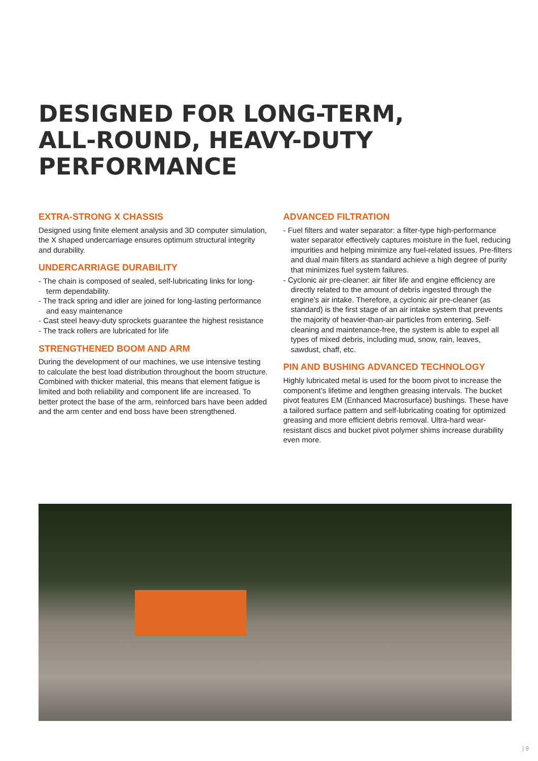DESIGNED FOR LONG-TERM,
ALL-ROUND, HEAVY-DUTY
PERFORMANCE
EXTRA-STRONG X CHASSIS
Designed using finite element analysis and 3D computer simulation, the X shaped undercarriage ensures optimum structural integrity and durability.
UNDERCARRIAGE DURABILITY
- The chain is composed of sealed, self-lubricating links for long-term dependability.
- The track spring and idler are joined for long-lasting performance and easy maintenance
- Cast steel heavy-duty sprockets guarantee the highest resistance
- The track rollers are lubricated for life
STRENGTHENED BOOM AND ARM
During the development of our machines, we use intensive testing to calculate the best load distribution throughout the boom structure.
Combined with thicker material, this means that element fatigue is limited and both reliability and component life are increased. To better protect the base of the arm, reinforced bars have been added and the arm center and end boss have been strengthened.
ADVANCED FILTRATION
- Fuel filters and water separator: a filter-type high-performance water separator effectively captures moisture in the fuel, reducing impurities and helping minimize any fuel-related issues. Pre-filters and dual main filters as standard achieve a high degree of purity that minimizes fuel system failures.
- Cyclonic air pre-cleaner: air filter life and engine efficiency are directly related to the amount of debris ingested through the engine’s air intake. Therefore, a cyclonic air pre-cleaner (as standard) is the first stage of an air intake system that prevents the majority of heavier-than-air particles from entering. Self-cleaning and maintenance-free, the system is able to expel all types of mixed debris, including mud, snow, rain, leaves, sawdust, chaff, etc.
PIN AND BUSHING ADVANCED TECHNOLOGY
Highly lubricated metal is used for the boom pivot to increase the component’s lifetime and lengthen greasing intervals. The bucket pivot features EM (Enhanced Macrosurface) bushings. These have a tailored surface pattern and self-lubricating coating for optimized greasing and more efficient debris removal. Ultra-hard wear-resistant discs and bucket pivot polymer shims increase durability even more.
| 9